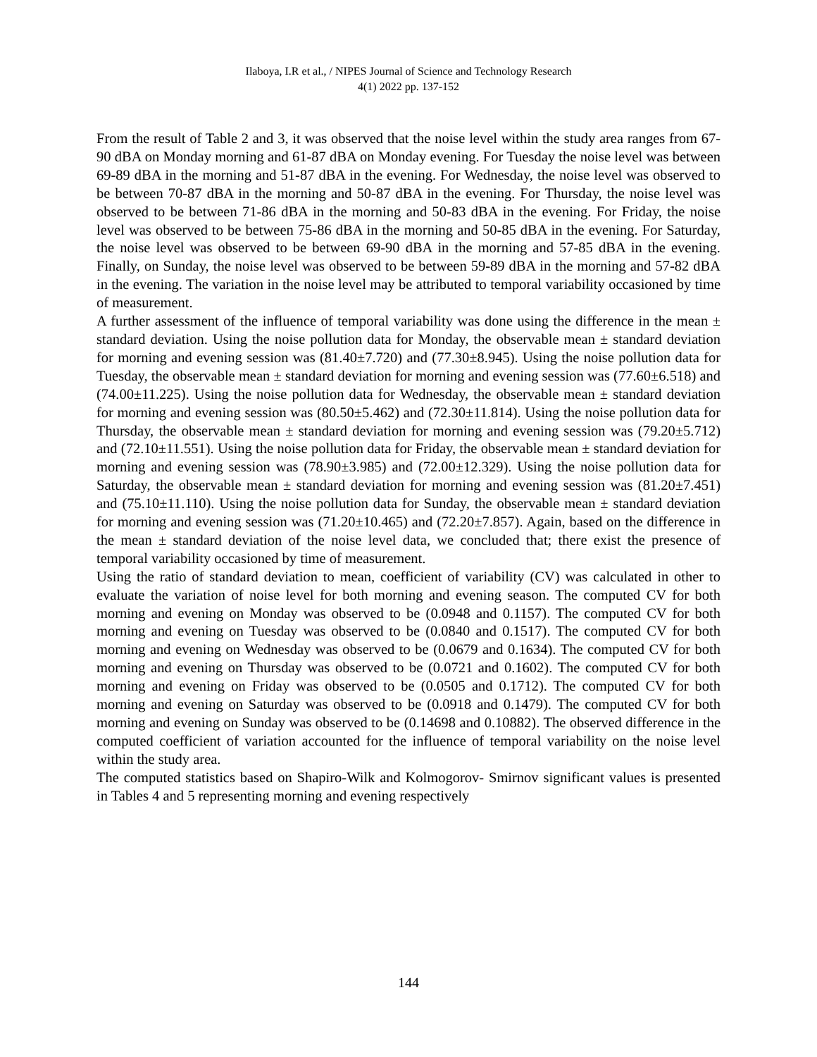Ilaboya, I.R et al., / NIPES Journal of Science and Technology Research
4(1) 2022 pp. 137-152
From the result of Table 2 and 3, it was observed that the noise level within the study area ranges from 67-90 dBA on Monday morning and 61-87 dBA on Monday evening. For Tuesday the noise level was between 69-89 dBA in the morning and 51-87 dBA in the evening. For Wednesday, the noise level was observed to be between 70-87 dBA in the morning and 50-87 dBA in the evening. For Thursday, the noise level was observed to be between 71-86 dBA in the morning and 50-83 dBA in the evening. For Friday, the noise level was observed to be between 75-86 dBA in the morning and 50-85 dBA in the evening. For Saturday, the noise level was observed to be between 69-90 dBA in the morning and 57-85 dBA in the evening. Finally, on Sunday, the noise level was observed to be between 59-89 dBA in the morning and 57-82 dBA in the evening. The variation in the noise level may be attributed to temporal variability occasioned by time of measurement.
A further assessment of the influence of temporal variability was done using the difference in the mean ± standard deviation. Using the noise pollution data for Monday, the observable mean ± standard deviation for morning and evening session was (81.40±7.720) and (77.30±8.945). Using the noise pollution data for Tuesday, the observable mean ± standard deviation for morning and evening session was (77.60±6.518) and (74.00±11.225). Using the noise pollution data for Wednesday, the observable mean ± standard deviation for morning and evening session was (80.50±5.462) and (72.30±11.814). Using the noise pollution data for Thursday, the observable mean ± standard deviation for morning and evening session was (79.20±5.712) and (72.10±11.551). Using the noise pollution data for Friday, the observable mean ± standard deviation for morning and evening session was (78.90±3.985) and (72.00±12.329). Using the noise pollution data for Saturday, the observable mean ± standard deviation for morning and evening session was (81.20±7.451) and (75.10±11.110). Using the noise pollution data for Sunday, the observable mean ± standard deviation for morning and evening session was (71.20±10.465) and (72.20±7.857). Again, based on the difference in the mean ± standard deviation of the noise level data, we concluded that; there exist the presence of temporal variability occasioned by time of measurement.
Using the ratio of standard deviation to mean, coefficient of variability (CV) was calculated in other to evaluate the variation of noise level for both morning and evening season. The computed CV for both morning and evening on Monday was observed to be (0.0948 and 0.1157). The computed CV for both morning and evening on Tuesday was observed to be (0.0840 and 0.1517). The computed CV for both morning and evening on Wednesday was observed to be (0.0679 and 0.1634). The computed CV for both morning and evening on Thursday was observed to be (0.0721 and 0.1602). The computed CV for both morning and evening on Friday was observed to be (0.0505 and 0.1712). The computed CV for both morning and evening on Saturday was observed to be (0.0918 and 0.1479). The computed CV for both morning and evening on Sunday was observed to be (0.14698 and 0.10882). The observed difference in the computed coefficient of variation accounted for the influence of temporal variability on the noise level within the study area.
The computed statistics based on Shapiro-Wilk and Kolmogorov- Smirnov significant values is presented in Tables 4 and 5 representing morning and evening respectively
144